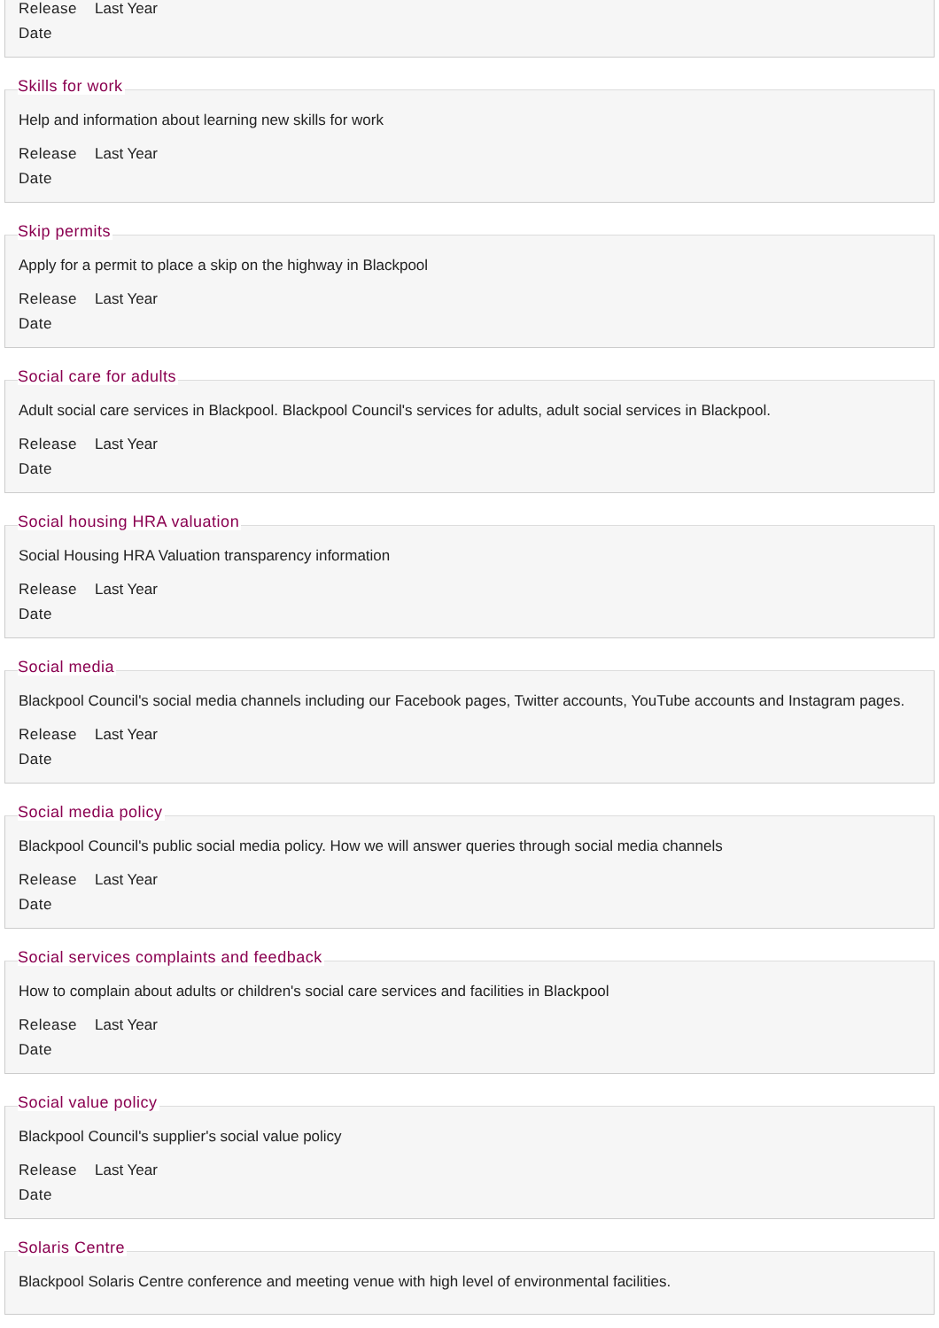Release Date Last Year
Skills for work
Help and information about learning new skills for work
Release Date Last Year
Skip permits
Apply for a permit to place a skip on the highway in Blackpool
Release Date Last Year
Social care for adults
Adult social care services in Blackpool. Blackpool Council's services for adults, adult social services in Blackpool.
Release Date Last Year
Social housing HRA valuation
Social Housing HRA Valuation transparency information
Release Date Last Year
Social media
Blackpool Council's social media channels including our Facebook pages, Twitter accounts, YouTube accounts and Instagram pages.
Release Date Last Year
Social media policy
Blackpool Council's public social media policy. How we will answer queries through social media channels
Release Date Last Year
Social services complaints and feedback
How to complain about adults or children's social care services and facilities in Blackpool
Release Date Last Year
Social value policy
Blackpool Council's supplier's social value policy
Release Date Last Year
Solaris Centre
Blackpool Solaris Centre conference and meeting venue with high level of environmental facilities.